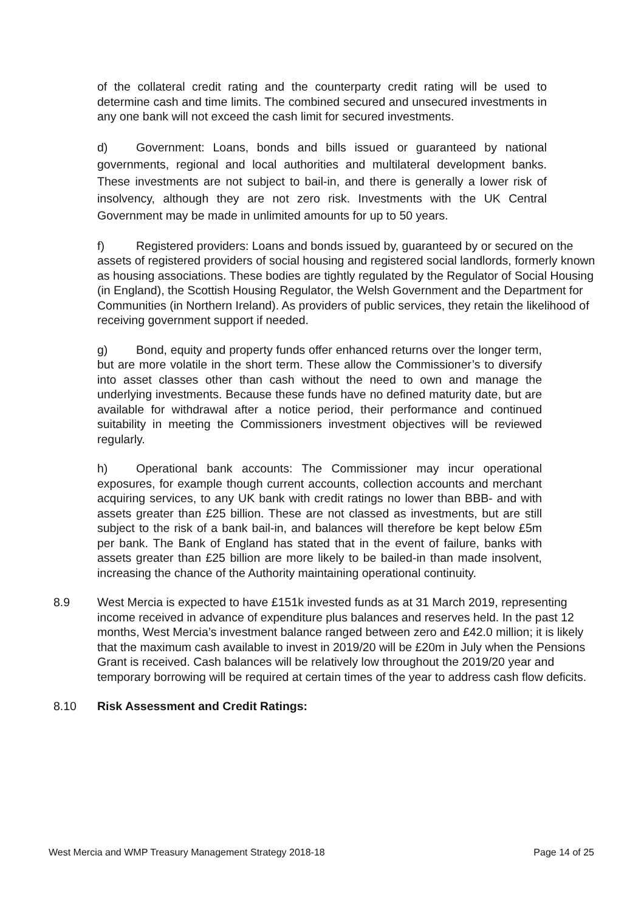of the collateral credit rating and the counterparty credit rating will be used to determine cash and time limits. The combined secured and unsecured investments in any one bank will not exceed the cash limit for secured investments.
d) Government: Loans, bonds and bills issued or guaranteed by national governments, regional and local authorities and multilateral development banks. These investments are not subject to bail-in, and there is generally a lower risk of insolvency, although they are not zero risk. Investments with the UK Central Government may be made in unlimited amounts for up to 50 years.
f) Registered providers: Loans and bonds issued by, guaranteed by or secured on the assets of registered providers of social housing and registered social landlords, formerly known as housing associations. These bodies are tightly regulated by the Regulator of Social Housing (in England), the Scottish Housing Regulator, the Welsh Government and the Department for Communities (in Northern Ireland). As providers of public services, they retain the likelihood of receiving government support if needed.
g) Bond, equity and property funds offer enhanced returns over the longer term, but are more volatile in the short term. These allow the Commissioner’s to diversify into asset classes other than cash without the need to own and manage the underlying investments. Because these funds have no defined maturity date, but are available for withdrawal after a notice period, their performance and continued suitability in meeting the Commissioners investment objectives will be reviewed regularly.
h) Operational bank accounts: The Commissioner may incur operational exposures, for example though current accounts, collection accounts and merchant acquiring services, to any UK bank with credit ratings no lower than BBB- and with assets greater than £25 billion. These are not classed as investments, but are still subject to the risk of a bank bail-in, and balances will therefore be kept below £5m per bank. The Bank of England has stated that in the event of failure, banks with assets greater than £25 billion are more likely to be bailed-in than made insolvent, increasing the chance of the Authority maintaining operational continuity.
8.9 West Mercia is expected to have £151k invested funds as at 31 March 2019, representing income received in advance of expenditure plus balances and reserves held. In the past 12 months, West Mercia’s investment balance ranged between zero and £42.0 million; it is likely that the maximum cash available to invest in 2019/20 will be £20m in July when the Pensions Grant is received. Cash balances will be relatively low throughout the 2019/20 year and temporary borrowing will be required at certain times of the year to address cash flow deficits.
8.10 Risk Assessment and Credit Ratings:
West Mercia and WMP Treasury Management Strategy 2018-18 Page 14 of 25